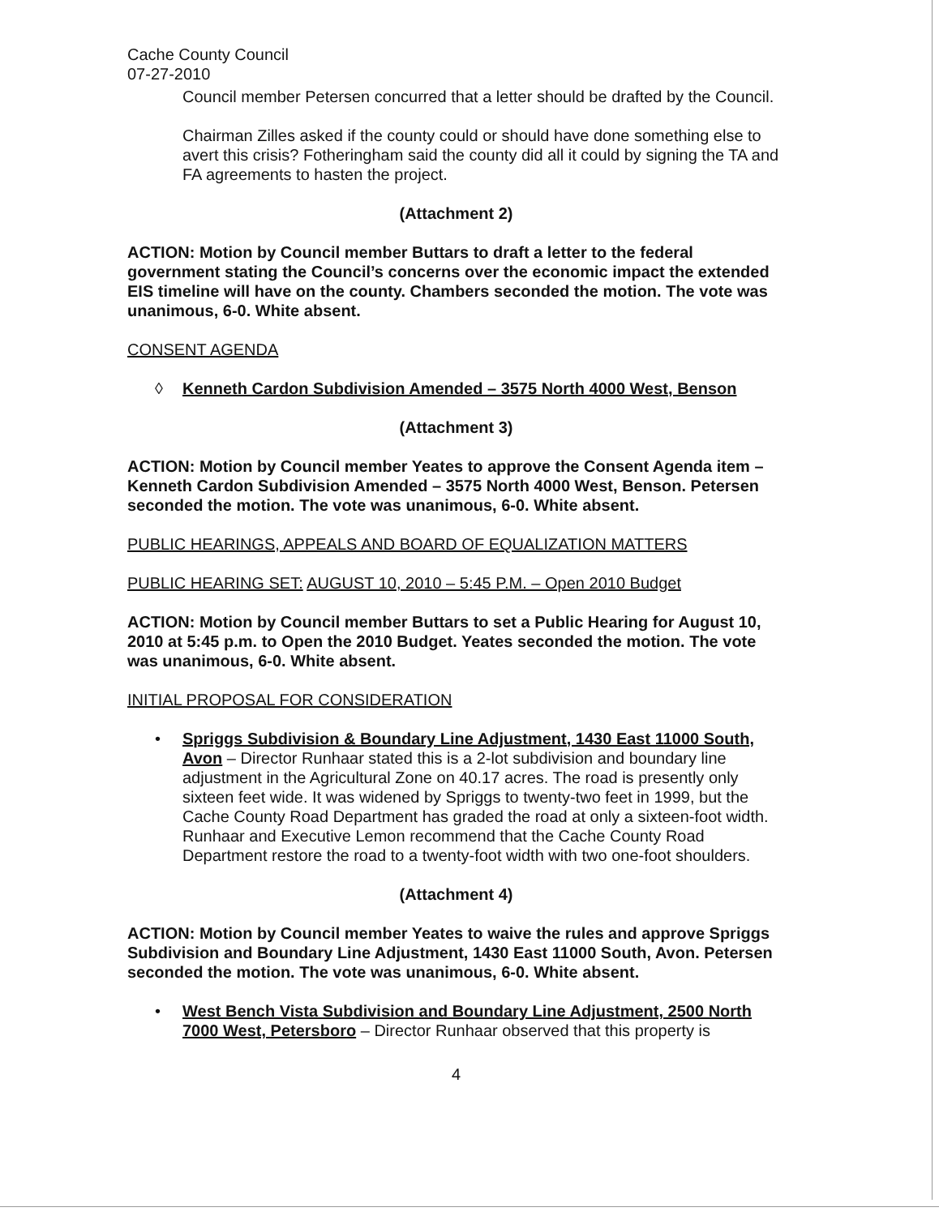Cache County Council
07-27-2010
Council member Petersen concurred that a letter should be drafted by the Council.
Chairman Zilles asked if the county could or should have done something else to avert this crisis? Fotheringham said the county did all it could by signing the TA and FA agreements to hasten the project.
(Attachment 2)
ACTION: Motion by Council member Buttars to draft a letter to the federal government stating the Council’s concerns over the economic impact the extended EIS timeline will have on the county. Chambers seconded the motion. The vote was unanimous, 6-0. White absent.
CONSENT AGENDA
◊ Kenneth Cardon Subdivision Amended – 3575 North 4000 West, Benson
(Attachment 3)
ACTION: Motion by Council member Yeates to approve the Consent Agenda item – Kenneth Cardon Subdivision Amended – 3575 North 4000 West, Benson. Petersen seconded the motion. The vote was unanimous, 6-0. White absent.
PUBLIC HEARINGS, APPEALS AND BOARD OF EQUALIZATION MATTERS
PUBLIC HEARING SET: AUGUST 10, 2010 – 5:45 P.M. – Open 2010 Budget
ACTION: Motion by Council member Buttars to set a Public Hearing for August 10, 2010 at 5:45 p.m. to Open the 2010 Budget. Yeates seconded the motion. The vote was unanimous, 6-0. White absent.
INITIAL PROPOSAL FOR CONSIDERATION
• Spriggs Subdivision & Boundary Line Adjustment, 1430 East 11000 South, Avon – Director Runhaar stated this is a 2-lot subdivision and boundary line adjustment in the Agricultural Zone on 40.17 acres. The road is presently only sixteen feet wide. It was widened by Spriggs to twenty-two feet in 1999, but the Cache County Road Department has graded the road at only a sixteen-foot width. Runhaar and Executive Lemon recommend that the Cache County Road Department restore the road to a twenty-foot width with two one-foot shoulders.
(Attachment 4)
ACTION: Motion by Council member Yeates to waive the rules and approve Spriggs Subdivision and Boundary Line Adjustment, 1430 East 11000 South, Avon. Petersen seconded the motion. The vote was unanimous, 6-0. White absent.
• West Bench Vista Subdivision and Boundary Line Adjustment, 2500 North 7000 West, Petersboro – Director Runhaar observed that this property is
4